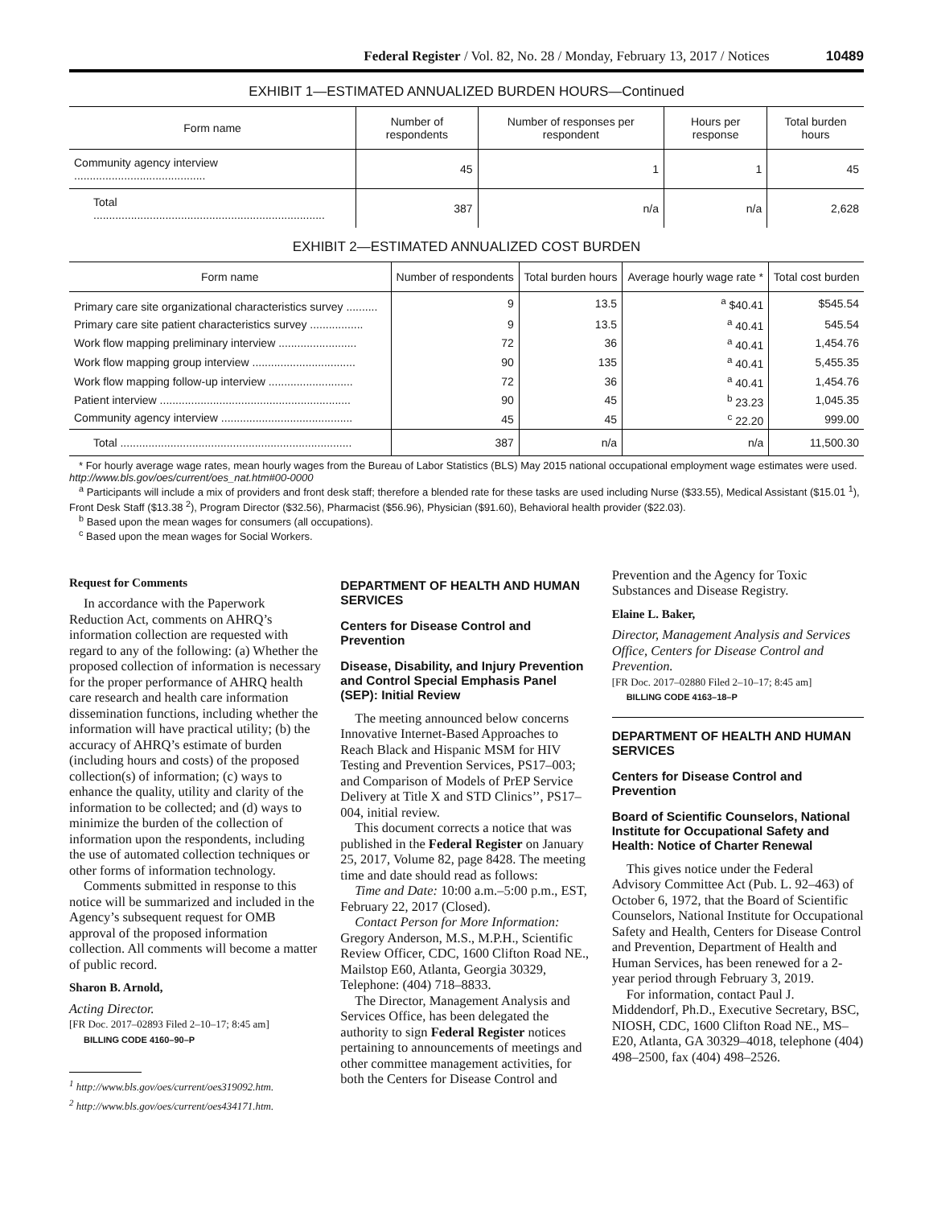Federal Register / Vol. 82, No. 28 / Monday, February 13, 2017 / Notices 10489
EXHIBIT 1—ESTIMATED ANNUALIZED BURDEN HOURS—Continued
| Form name | Number of respondents | Number of responses per respondent | Hours per response | Total burden hours |
| --- | --- | --- | --- | --- |
| Community agency interview .......................................... | 45 | 1 | 1 | 45 |
| Total .......................................................................... | 387 | n/a | n/a | 2,628 |
EXHIBIT 2—ESTIMATED ANNUALIZED COST BURDEN
| Form name | Number of respondents | Total burden hours | Average hourly wage rate * | Total cost burden |
| --- | --- | --- | --- | --- |
| Primary care site organizational characteristics survey .......... | 9 | 13.5 | <sup>a</sup> $40.41 | $545.54 |
| Primary care site patient characteristics survey ................. | 9 | 13.5 | <sup>a</sup> 40.41 | 545.54 |
| Work flow mapping preliminary interview ......................... | 72 | 36 | <sup>a</sup> 40.41 | 1,454.76 |
| Work flow mapping group interview ................................. | 90 | 135 | <sup>a</sup> 40.41 | 5,455.35 |
| Work flow mapping follow-up interview ........................... | 72 | 36 | <sup>a</sup> 40.41 | 1,454.76 |
| Patient interview ............................................................. | 90 | 45 | <sup>b</sup> 23.23 | 1,045.35 |
| Community agency interview .......................................... | 45 | 45 | <sup>c</sup> 22.20 | 999.00 |
| Total .......................................................................... | 387 | n/a | n/a | 11,500.30 |
* For hourly average wage rates, mean hourly wages from the Bureau of Labor Statistics (BLS) May 2015 national occupational employment wage estimates were used. http://www.bls.gov/oes/current/oes_nat.htm#00-0000
<sup>a</sup> Participants will include a mix of providers and front desk staff; therefore a blended rate for these tasks are used including Nurse ($33.55), Medical Assistant ($15.01 <sup>1</sup>), Front Desk Staff ($13.38 <sup>2</sup>), Program Director ($32.56), Pharmacist ($56.96), Physician ($91.60), Behavioral health provider ($22.03).
<sup>b</sup> Based upon the mean wages for consumers (all occupations).
<sup>c</sup> Based upon the mean wages for Social Workers.
Request for Comments
In accordance with the Paperwork Reduction Act, comments on AHRQ’s information collection are requested with regard to any of the following: (a) Whether the proposed collection of information is necessary for the proper performance of AHRQ health care research and health care information dissemination functions, including whether the information will have practical utility; (b) the accuracy of AHRQ’s estimate of burden (including hours and costs) of the proposed collection(s) of information; (c) ways to enhance the quality, utility and clarity of the information to be collected; and (d) ways to minimize the burden of the collection of information upon the respondents, including the use of automated collection techniques or other forms of information technology.
Comments submitted in response to this notice will be summarized and included in the Agency’s subsequent request for OMB approval of the proposed information collection. All comments will become a matter of public record.
Sharon B. Arnold,
Acting Director.
[FR Doc. 2017–02893 Filed 2–10–17; 8:45 am]
BILLING CODE 4160–90–P
<sup>1</sup> http://www.bls.gov/oes/current/oes319092.htm.
<sup>2</sup> http://www.bls.gov/oes/current/oes434171.htm.
DEPARTMENT OF HEALTH AND HUMAN SERVICES
Centers for Disease Control and Prevention
Disease, Disability, and Injury Prevention and Control Special Emphasis Panel (SEP): Initial Review
The meeting announced below concerns Innovative Internet-Based Approaches to Reach Black and Hispanic MSM for HIV Testing and Prevention Services, PS17–003; and Comparison of Models of PrEP Service Delivery at Title X and STD Clinics’’, PS17–004, initial review.
This document corrects a notice that was published in the Federal Register on January 25, 2017, Volume 82, page 8428. The meeting time and date should read as follows:
Time and Date: 10:00 a.m.–5:00 p.m., EST, February 22, 2017 (Closed).
Contact Person for More Information: Gregory Anderson, M.S., M.P.H., Scientific Review Officer, CDC, 1600 Clifton Road NE., Mailstop E60, Atlanta, Georgia 30329, Telephone: (404) 718–8833.
The Director, Management Analysis and Services Office, has been delegated the authority to sign Federal Register notices pertaining to announcements of meetings and other committee management activities, for both the Centers for Disease Control and
Prevention and the Agency for Toxic Substances and Disease Registry.
Elaine L. Baker,
Director, Management Analysis and Services Office, Centers for Disease Control and Prevention.
[FR Doc. 2017–02880 Filed 2–10–17; 8:45 am]
BILLING CODE 4163–18–P
DEPARTMENT OF HEALTH AND HUMAN SERVICES
Centers for Disease Control and Prevention
Board of Scientific Counselors, National Institute for Occupational Safety and Health: Notice of Charter Renewal
This gives notice under the Federal Advisory Committee Act (Pub. L. 92–463) of October 6, 1972, that the Board of Scientific Counselors, National Institute for Occupational Safety and Health, Centers for Disease Control and Prevention, Department of Health and Human Services, has been renewed for a 2-year period through February 3, 2019.
For information, contact Paul J. Middendorf, Ph.D., Executive Secretary, BSC, NIOSH, CDC, 1600 Clifton Road NE., MS–E20, Atlanta, GA 30329–4018, telephone (404) 498–2500, fax (404) 498–2526.